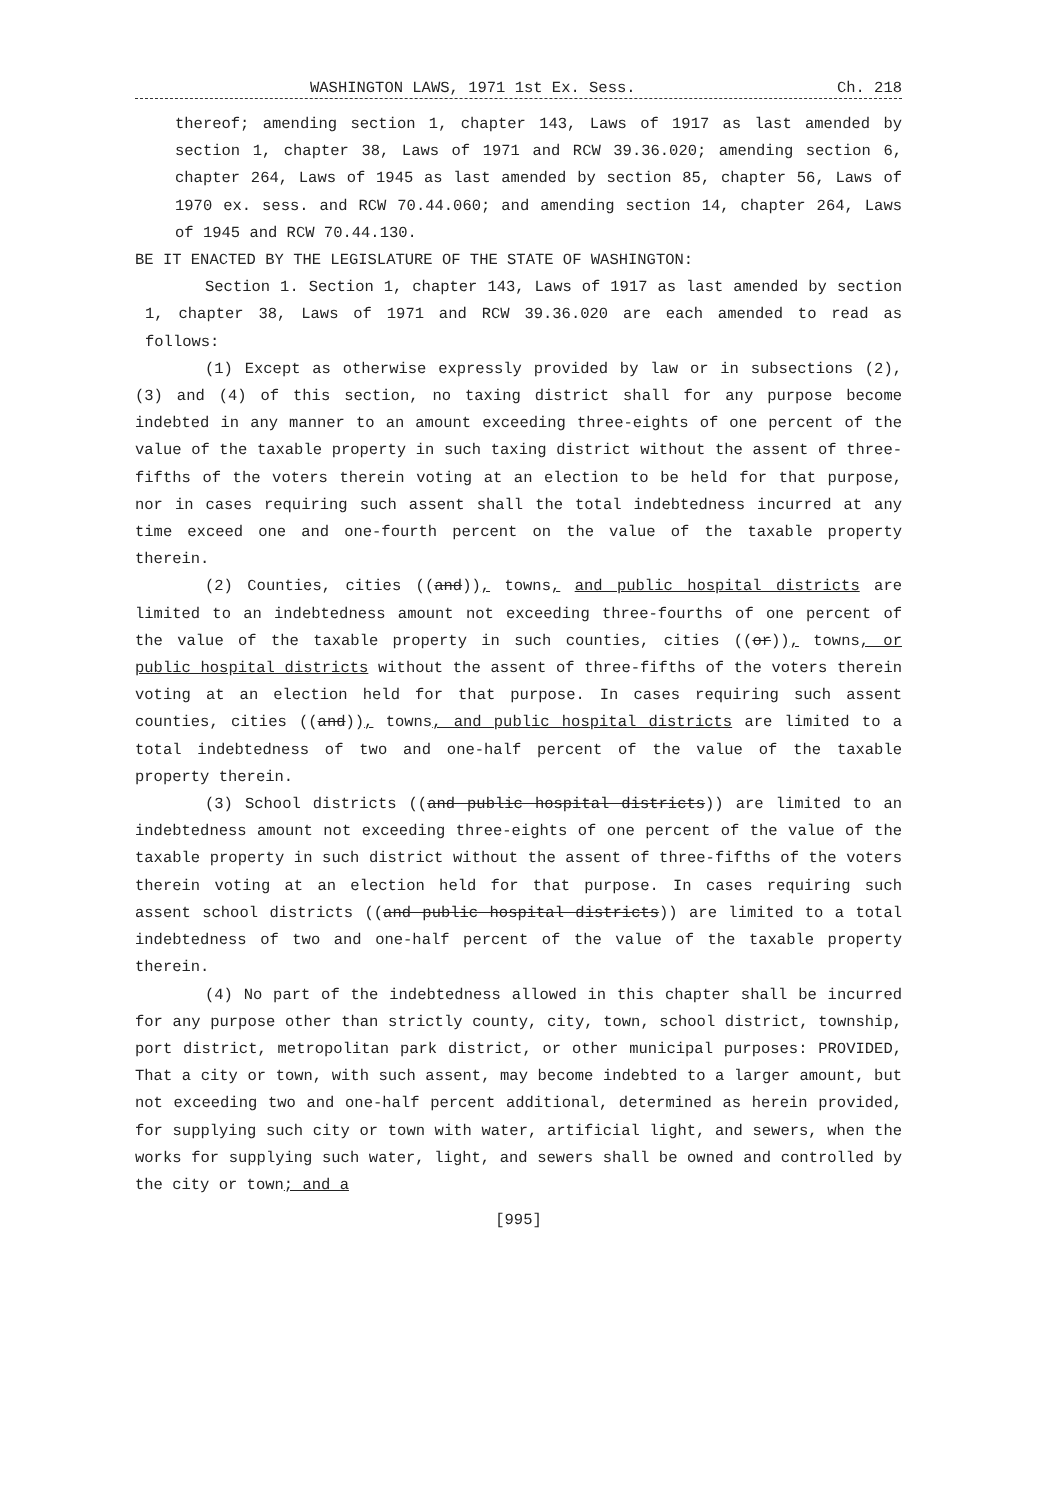WASHINGTON LAWS, 1971 1st Ex. Sess. Ch. 218
thereof; amending section 1, chapter 143, Laws of 1917 as last amended by section 1, chapter 38, Laws of 1971 and RCW 39.36.020; amending section 6, chapter 264, Laws of 1945 as last amended by section 85, chapter 56, Laws of 1970 ex. sess. and RCW 70.44.060; and amending section 14, chapter 264, Laws of 1945 and RCW 70.44.130.
BE IT ENACTED BY THE LEGISLATURE OF THE STATE OF WASHINGTON:
Section 1. Section 1, chapter 143, Laws of 1917 as last amended by section 1, chapter 38, Laws of 1971 and RCW 39.36.020 are each amended to read as follows:
(1) Except as otherwise expressly provided by law or in subsections (2), (3) and (4) of this section, no taxing district shall for any purpose become indebted in any manner to an amount exceeding three-eights of one percent of the value of the taxable property in such taxing district without the assent of three-fifths of the voters therein voting at an election to be held for that purpose, nor in cases requiring such assent shall the total indebtedness incurred at any time exceed one and one-fourth percent on the value of the taxable property therein.
(2) Counties, cities ((and)), towns, and public hospital districts are limited to an indebtedness amount not exceeding three-fourths of one percent of the value of the taxable property in such counties, cities ((or)), towns, or public hospital districts without the assent of three-fifths of the voters therein voting at an election held for that purpose. In cases requiring such assent counties, cities ((and)), towns, and public hospital districts are limited to a total indebtedness of two and one-half percent of the value of the taxable property therein.
(3) School districts ((and public hospital districts)) are limited to an indebtedness amount not exceeding three-eights of one percent of the value of the taxable property in such district without the assent of three-fifths of the voters therein voting at an election held for that purpose. In cases requiring such assent school districts ((and public hospital districts)) are limited to a total indebtedness of two and one-half percent of the value of the taxable property therein.
(4) No part of the indebtedness allowed in this chapter shall be incurred for any purpose other than strictly county, city, town, school district, township, port district, metropolitan park district, or other municipal purposes: PROVIDED, That a city or town, with such assent, may become indebted to a larger amount, but not exceeding two and one-half percent additional, determined as herein provided, for supplying such city or town with water, artificial light, and sewers, when the works for supplying such water, light, and sewers shall be owned and controlled by the city or town; and a
[995]